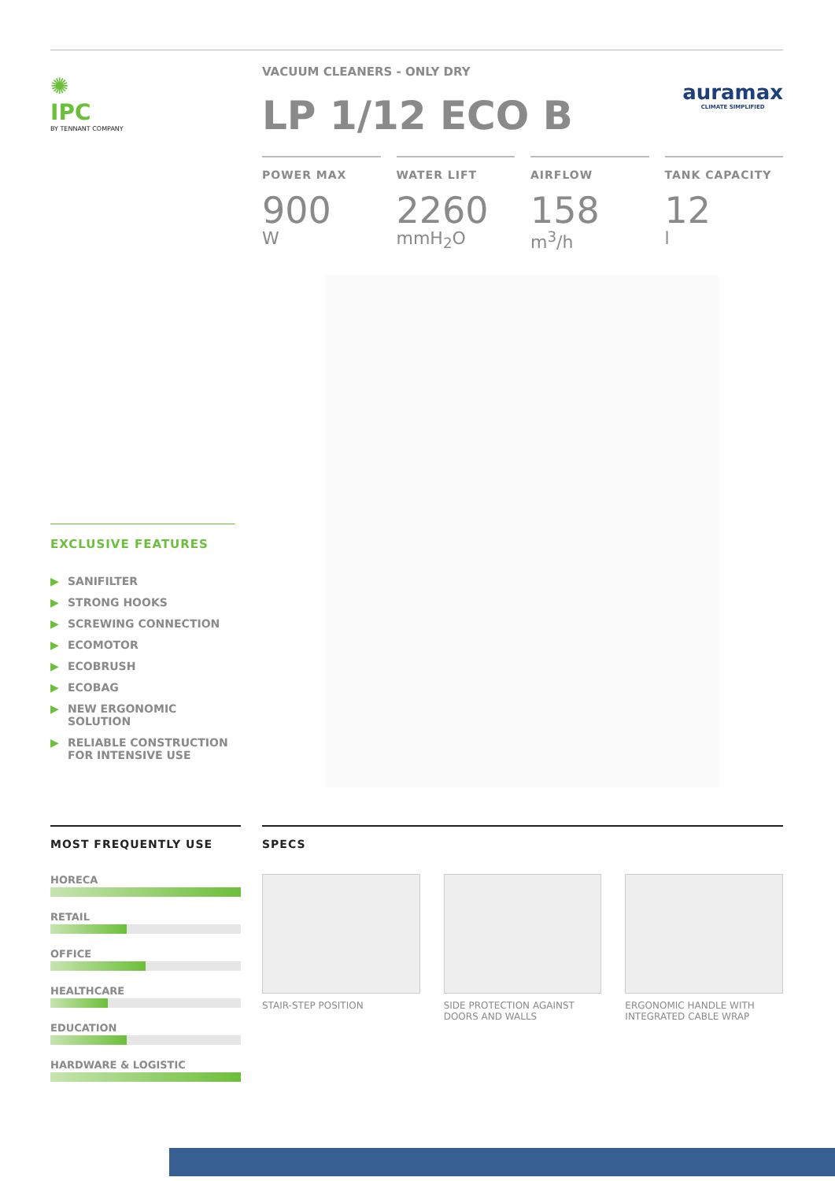✺
IPC
BY TENNANT COMPANY
VACUUM CLEANERS - ONLY DRY
auramax
CLIMATE SIMPLIFIED
LP 1/12 ECO B
POWER MAX
900
W
WATER LIFT
2260
mmH<sub>2</sub>O
AIRFLOW
158
m<sup>3</sup>/h
TANK CAPACITY
12
l
EXCLUSIVE FEATURES
▶ SANIFILTER
▶ STRONG HOOKS
▶ SCREWING CONNECTION
▶ ECOMOTOR
▶ ECOBRUSH
▶ ECOBAG
▶ NEW ERGONOMIC SOLUTION
▶ RELIABLE CONSTRUCTION FOR INTENSIVE USE
MOST FREQUENTLY USE
HORECA
RETAIL
OFFICE
HEALTHCARE
EDUCATION
HARDWARE & LOGISTIC
SPECS
STAIR-STEP POSITION SIDE PROTECTION AGAINST DOORS AND WALLS
ERGONOMIC HANDLE WITH INTEGRATED CABLE WRAP